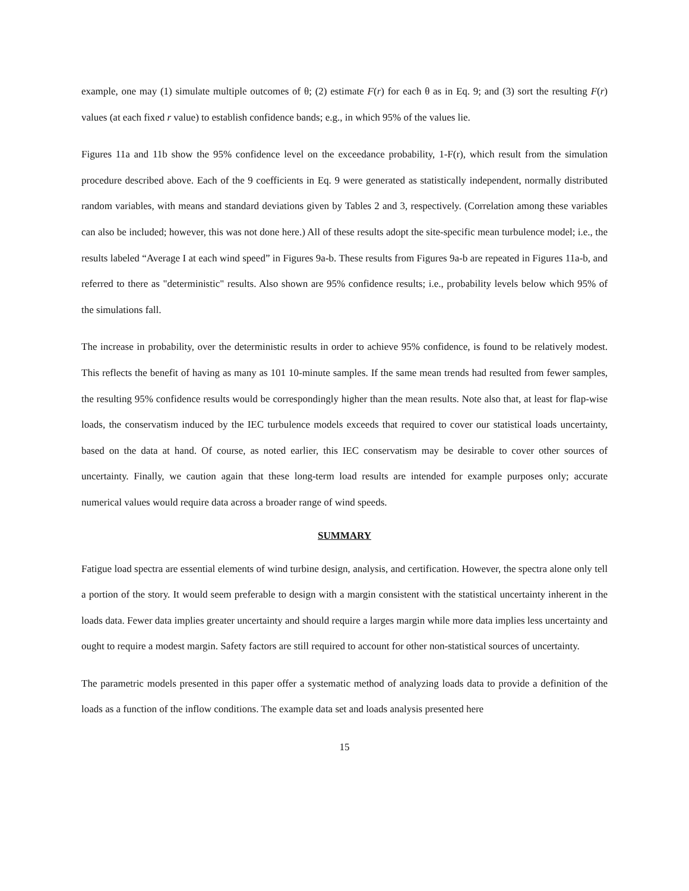example, one may (1) simulate multiple outcomes of θ; (2) estimate F(r) for each θ as in Eq. 9; and (3) sort the resulting F(r) values (at each fixed r value) to establish confidence bands; e.g., in which 95% of the values lie.
Figures 11a and 11b show the 95% confidence level on the exceedance probability, 1-F(r), which result from the simulation procedure described above. Each of the 9 coefficients in Eq. 9 were generated as statistically independent, normally distributed random variables, with means and standard deviations given by Tables 2 and 3, respectively. (Correlation among these variables can also be included; however, this was not done here.) All of these results adopt the site-specific mean turbulence model; i.e., the results labeled “Average I at each wind speed” in Figures 9a-b. These results from Figures 9a-b are repeated in Figures 11a-b, and referred to there as "deterministic" results. Also shown are 95% confidence results; i.e., probability levels below which 95% of the simulations fall.
The increase in probability, over the deterministic results in order to achieve 95% confidence, is found to be relatively modest. This reflects the benefit of having as many as 101 10-minute samples. If the same mean trends had resulted from fewer samples, the resulting 95% confidence results would be correspondingly higher than the mean results. Note also that, at least for flap-wise loads, the conservatism induced by the IEC turbulence models exceeds that required to cover our statistical loads uncertainty, based on the data at hand. Of course, as noted earlier, this IEC conservatism may be desirable to cover other sources of uncertainty. Finally, we caution again that these long-term load results are intended for example purposes only; accurate numerical values would require data across a broader range of wind speeds.
SUMMARY
Fatigue load spectra are essential elements of wind turbine design, analysis, and certification. However, the spectra alone only tell a portion of the story. It would seem preferable to design with a margin consistent with the statistical uncertainty inherent in the loads data. Fewer data implies greater uncertainty and should require a larges margin while more data implies less uncertainty and ought to require a modest margin. Safety factors are still required to account for other non-statistical sources of uncertainty.
The parametric models presented in this paper offer a systematic method of analyzing loads data to provide a definition of the loads as a function of the inflow conditions. The example data set and loads analysis presented here
15